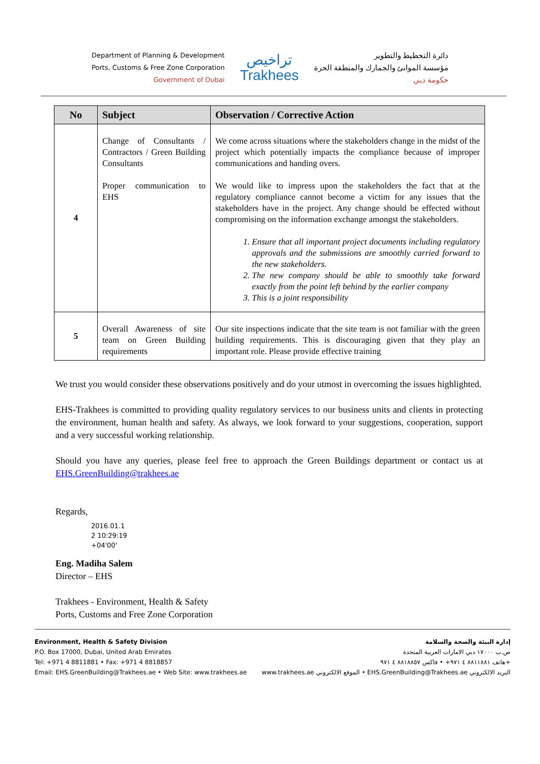Department of Planning & Development
Ports, Customs & Free Zone Corporation
Government of Dubai
تراخيص
Trakhees
دائرة التخطيط والتطوير
مؤسسة الموانئ والجمارك والمنطقة الحرة
حكومة دبي
| No | Subject | Observation / Corrective Action |
| --- | --- | --- |
| 4 | Change of Consultants / Contractors / Green Building Consultants Proper communication to EHS | We come across situations where the stakeholders change in the midst of the project which potentially impacts the compliance because of improper communications and handing overs. We would like to impress upon the stakeholders the fact that at the regulatory compliance cannot become a victim for any issues that the stakeholders have in the project. Any change should be effected without compromising on the information exchange amongst the stakeholders. 1. Ensure that all important project documents including regulatory approvals and the submissions are smoothly carried forward to the new stakeholders. 2. The new company should be able to smoothly take forward exactly from the point left behind by the earlier company 3. This is a joint responsibility |
| 5 | Overall Awareness of site team on Green Building requirements | Our site inspections indicate that the site team is not familiar with the green building requirements. This is discouraging given that they play an important role. Please provide effective training |
We trust you would consider these observations positively and do your utmost in overcoming the issues highlighted.
EHS-Trakhees is committed to providing quality regulatory services to our business units and clients in protecting the environment, human health and safety. As always, we look forward to your suggestions, cooperation, support and a very successful working relationship.
Should you have any queries, please feel free to approach the Green Buildings department or contact us at EHS.GreenBuilding@trakhees.ae
Regards,
2016.01.1
2 10:29:19
+04'00'
Eng. Madiha Salem
Director – EHS
Trakhees - Environment, Health & Safety
Ports, Customs and Free Zone Corporation
Environment, Health & Safety Division
P.O. Box 17000, Dubai, United Arab Emirates
Tel: +971 4 8811881 • Fax: +971 4 8818857
Email: EHS.GreenBuilding@Trakhees.ae • Web Site: www.trakhees.ae
إدارة البيئة والصحة والسلامة
ص.ب ١٧٠٠٠ دبي الامارات العربية المتحدة
هاتف ٨٨١١٨٨١ ٤ ٩٧١+ • فاكس ٨٨١٨٨٥٧ ٤ ٩٧١+
www.trakhees.ae الموقع الالكتروني • EHS.GreenBuilding@Trakhees.ae البريد الالكتروني